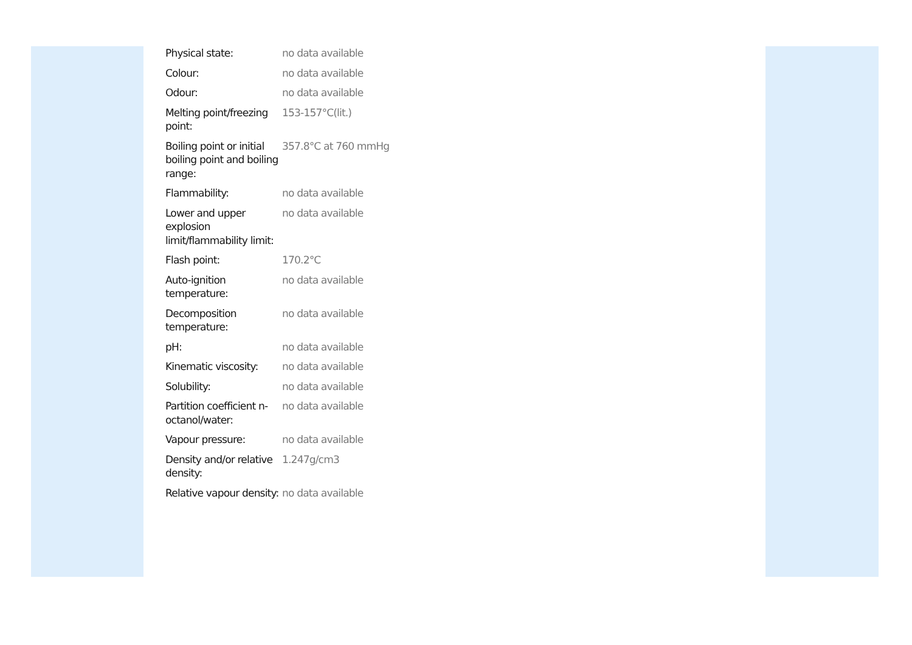| Physical state: | no data available |
| Colour: | no data available |
| Odour: | no data available |
| Melting point/freezing point: | 153-157°C(lit.) |
| Boiling point or initial boiling point and boiling range: | 357.8°C at 760 mmHg |
| Flammability: | no data available |
| Lower and upper explosion limit/flammability limit: | no data available |
| Flash point: | 170.2°C |
| Auto-ignition temperature: | no data available |
| Decomposition temperature: | no data available |
| pH: | no data available |
| Kinematic viscosity: | no data available |
| Solubility: | no data available |
| Partition coefficient n-octanol/water: | no data available |
| Vapour pressure: | no data available |
| Density and/or relative density: | 1.247g/cm3 |
| Relative vapour density: | no data available |